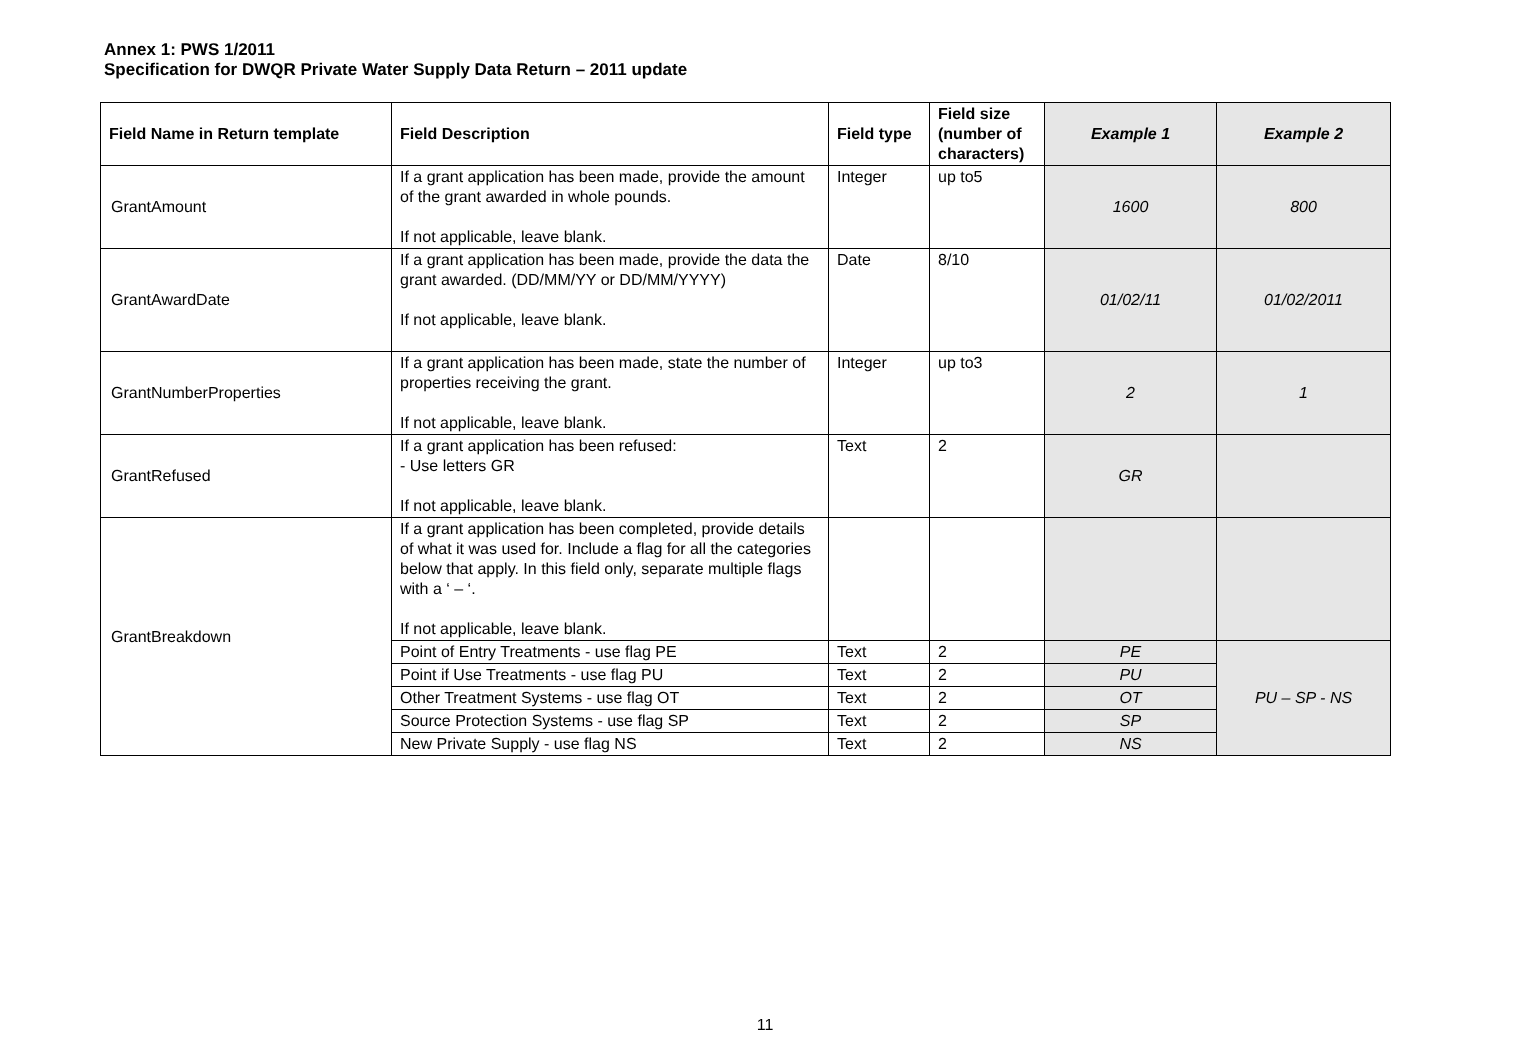Annex 1: PWS 1/2011
Specification for DWQR Private Water Supply Data Return – 2011 update
| Field Name in Return template | Field Description | Field type | Field size (number of characters) | Example 1 | Example 2 |
| --- | --- | --- | --- | --- | --- |
| GrantAmount | If a grant application has been made, provide the amount of the grant awarded in whole pounds. If not applicable, leave blank. | Integer | up to5 | 1600 | 800 |
| GrantAwardDate | If a grant application has been made, provide the data the grant awarded. (DD/MM/YY or DD/MM/YYYY) If not applicable, leave blank. | Date | 8/10 | 01/02/11 | 01/02/2011 |
| GrantNumberProperties | If a grant application has been made, state the number of properties receiving the grant. If not applicable, leave blank. | Integer | up to3 | 2 | 1 |
| GrantRefused | If a grant application has been refused: - Use letters GR If not applicable, leave blank. | Text | 2 | GR | |
| GrantBreakdown | If a grant application has been completed, provide details of what it was used for. Include a flag for all the categories below that apply. In this field only, separate multiple flags with a ‘ – ‘. If not applicable, leave blank. | | | | |
| | Point of Entry Treatments - use flag PE | Text | 2 | PE | PU – SP - NS |
| | Point if Use Treatments - use flag PU | Text | 2 | PU | |
| | Other Treatment Systems - use flag OT | Text | 2 | OT | |
| | Source Protection Systems - use flag SP | Text | 2 | SP | |
| | New Private Supply - use flag NS | Text | 2 | NS | |
11